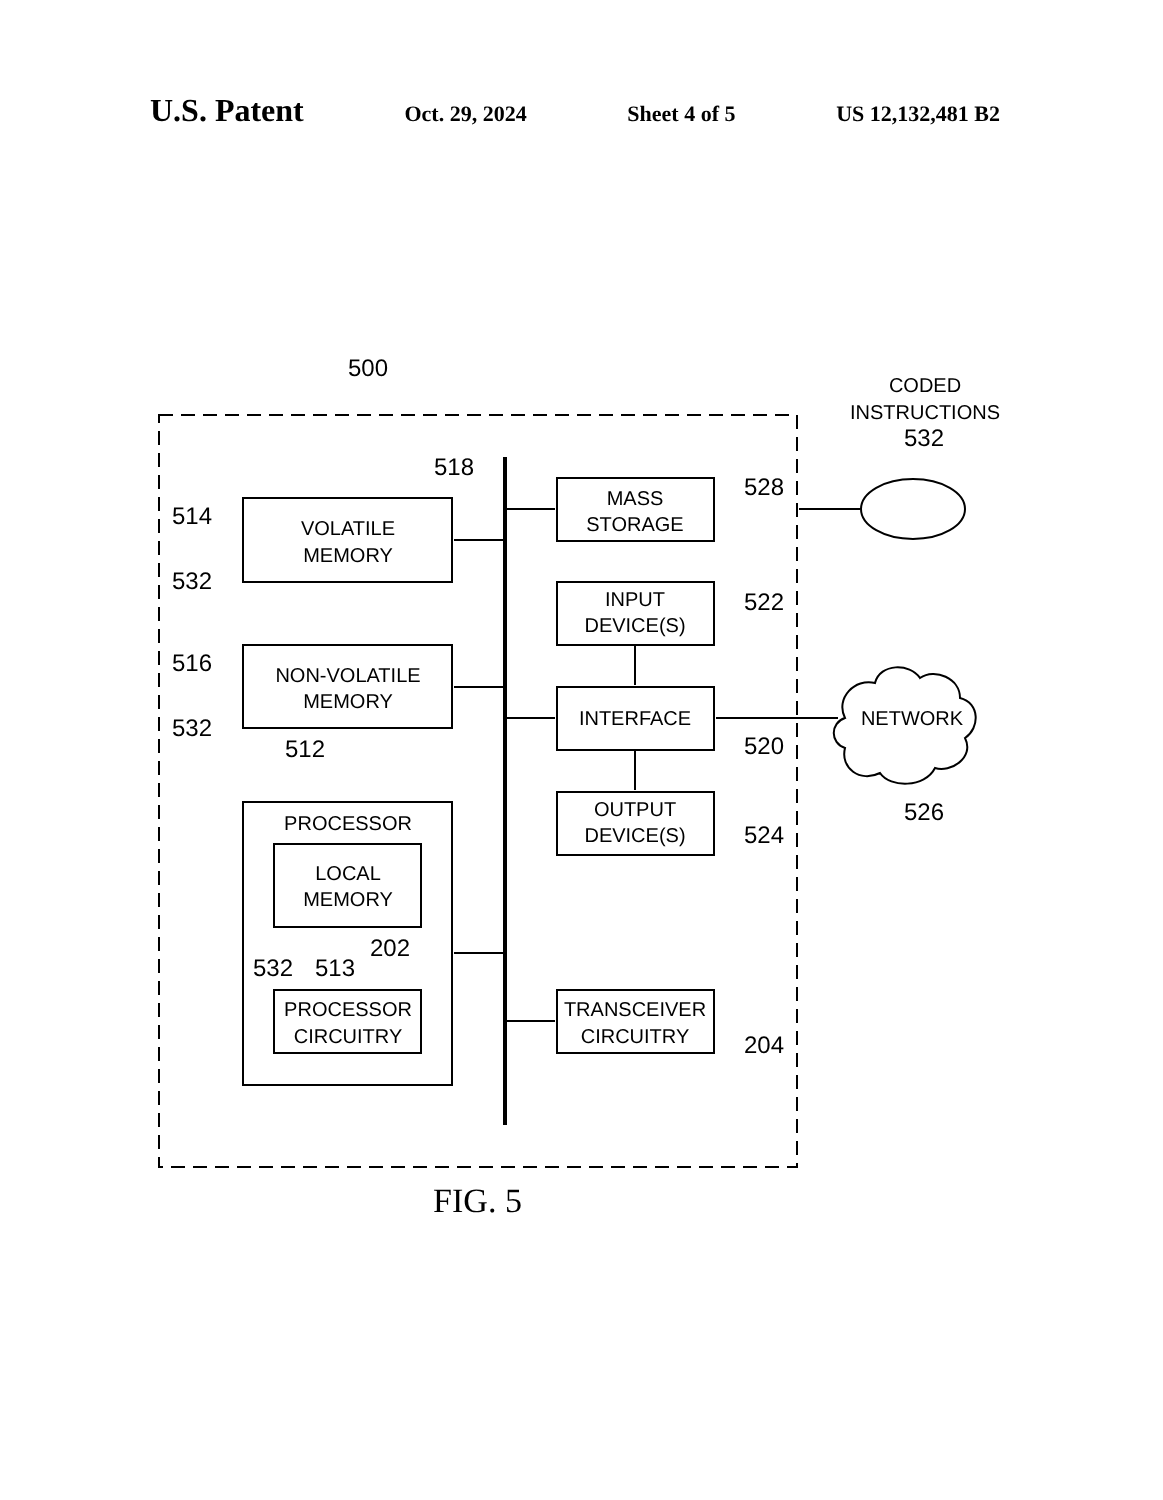U.S. Patent Oct. 29, 2024 Sheet 4 of 5 US 12,132,481 B2
VOLATILE
MEMORY
NON-VOLATILE
MEMORY
PROCESSOR
LOCAL
MEMORY
PROCESSOR
CIRCUITRY
MASS
STORAGE
INPUT
DEVICE(S)
INTERFACE
OUTPUT
DEVICE(S)
TRANSCEIVER
CIRCUITRY
NETWORK
CODED
INSTRUCTIONS
500
518
514
532
516
532
512
532
513
202
528
522
520
524
204
532
526
FIG. 5